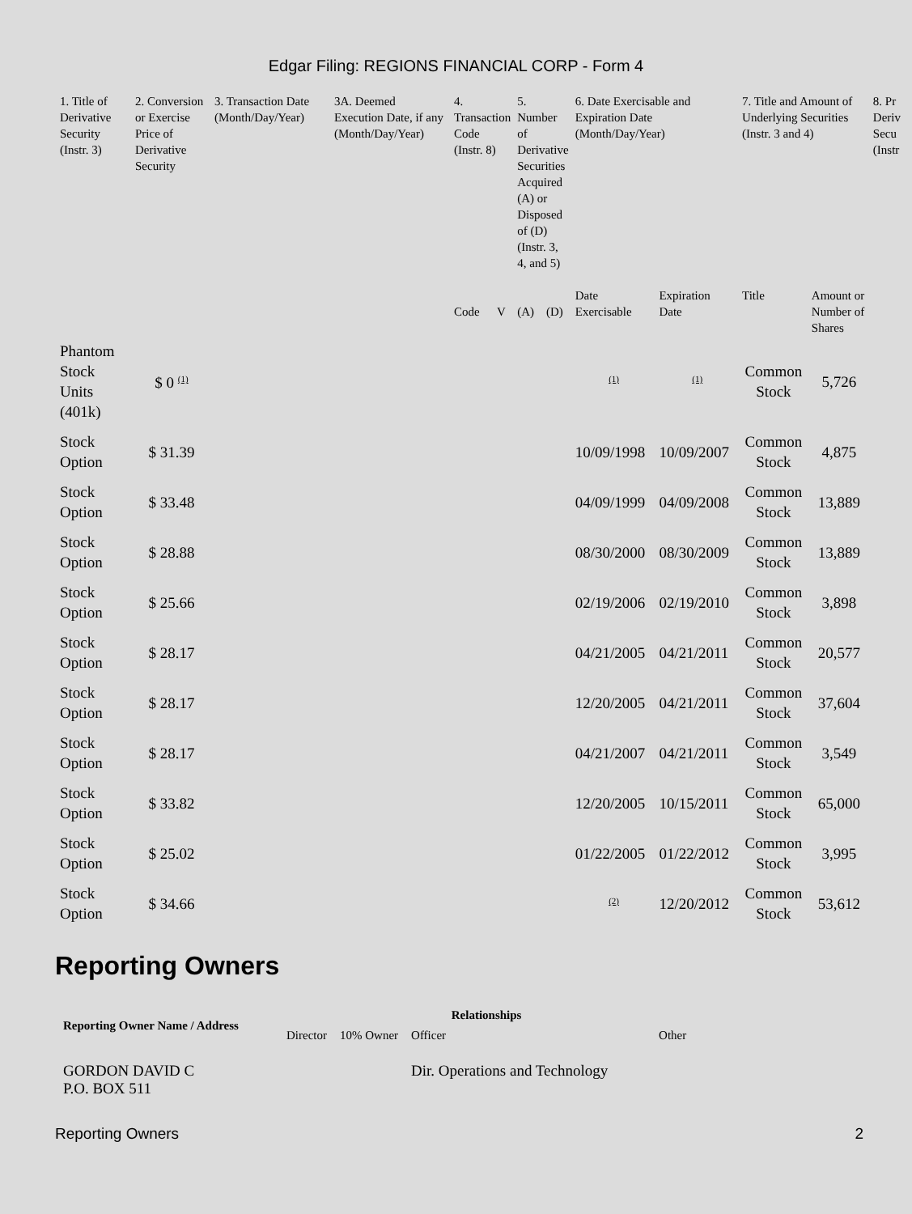Edgar Filing: REGIONS FINANCIAL CORP - Form 4
| 1. Title of Derivative Security (Instr. 3) | 2. Conversion or Exercise Price of Derivative Security | 3. Transaction Date (Month/Day/Year) | 3A. Deemed Execution Date, if any (Month/Day/Year) | 4. Transaction Code (Instr. 8) | | 5. Number of Derivative Securities Acquired (A) or Disposed of (D) (Instr. 3, 4, and 5) | | 6. Date Exercisable and Expiration Date (Month/Day/Year) | | 7. Title and Amount of Underlying Securities (Instr. 3 and 4) | | 8. Pr Deriv Secu (Instr |
| --- | --- | --- | --- | --- | --- | --- | --- | --- | --- | --- | --- | --- |
| | | | | Code | V | (A) | (D) | Date Exercisable | Expiration Date | Title | Amount or Number of Shares | |
| Phantom Stock Units (401k) | $ 0 <sup>(1)</sup> | | | | | | | <sup>(1)</sup> | <sup>(1)</sup> | Common Stock | 5,726 | |
| Stock Option | $ 31.39 | | | | | | | 10/09/1998 | 10/09/2007 | Common Stock | 4,875 | |
| Stock Option | $ 33.48 | | | | | | | 04/09/1999 | 04/09/2008 | Common Stock | 13,889 | |
| Stock Option | $ 28.88 | | | | | | | 08/30/2000 | 08/30/2009 | Common Stock | 13,889 | |
| Stock Option | $ 25.66 | | | | | | | 02/19/2006 | 02/19/2010 | Common Stock | 3,898 | |
| Stock Option | $ 28.17 | | | | | | | 04/21/2005 | 04/21/2011 | Common Stock | 20,577 | |
| Stock Option | $ 28.17 | | | | | | | 12/20/2005 | 04/21/2011 | Common Stock | 37,604 | |
| Stock Option | $ 28.17 | | | | | | | 04/21/2007 | 04/21/2011 | Common Stock | 3,549 | |
| Stock Option | $ 33.82 | | | | | | | 12/20/2005 | 10/15/2011 | Common Stock | 65,000 | |
| Stock Option | $ 25.02 | | | | | | | 01/22/2005 | 01/22/2012 | Common Stock | 3,995 | |
| Stock Option | $ 34.66 | | | | | | | <sup>(2)</sup> | 12/20/2012 | Common Stock | 53,612 | |
Reporting Owners
| Reporting Owner Name / Address | Relationships | | | |
| --- | --- | --- | --- | --- |
| | Director | 10% Owner | Officer | Other |
| GORDON DAVID C P.O. BOX 511 | | | Dir. Operations and Technology | |
Reporting Owners 2